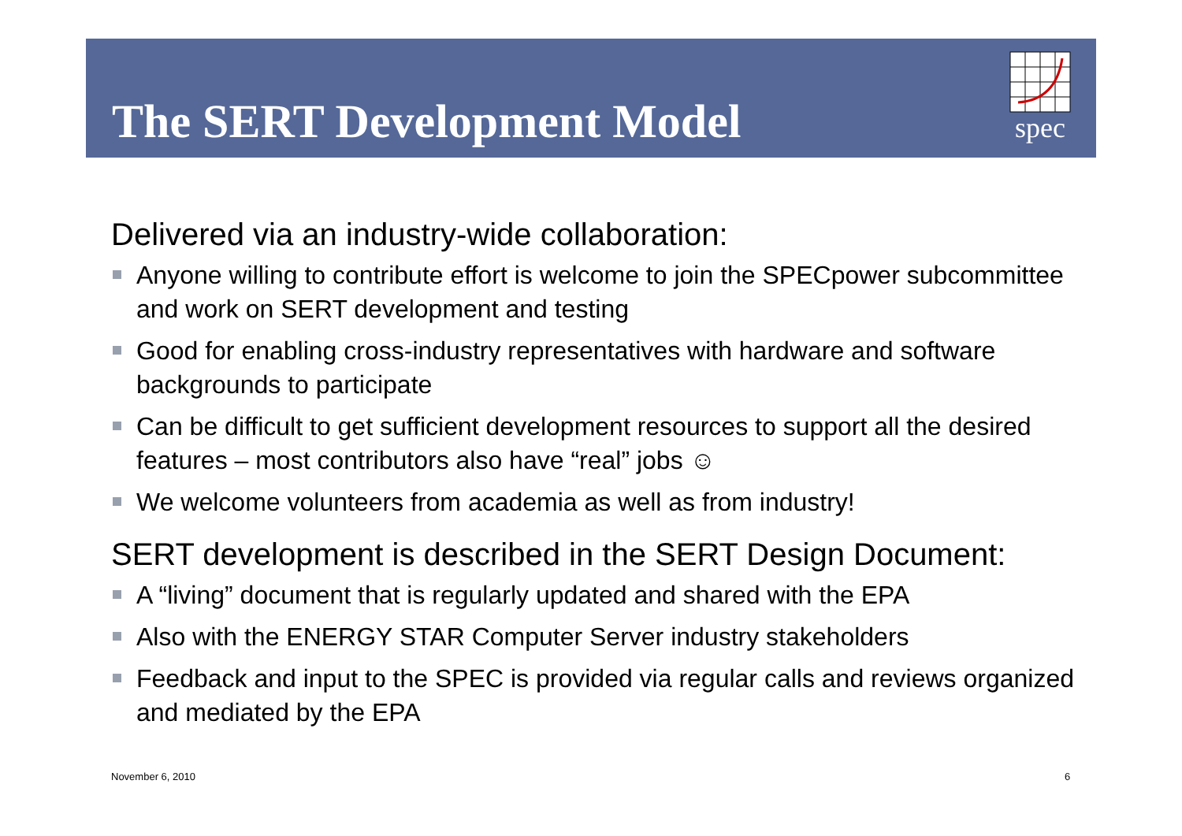The SERT Development Model
spec
Delivered via an industry-wide collaboration:
Anyone willing to contribute effort is welcome to join the SPECpower subcommittee and work on SERT development and testing
Good for enabling cross-industry representatives with hardware and software backgrounds to participate
Can be difficult to get sufficient development resources to support all the desired features – most contributors also have “real” jobs ☺
We welcome volunteers from academia as well as from industry!
SERT development is described in the SERT Design Document:
A “living” document that is regularly updated and shared with the EPA
Also with the ENERGY STAR Computer Server industry stakeholders
Feedback and input to the SPEC is provided via regular calls and reviews organized and mediated by the EPA
November 6, 2010 6